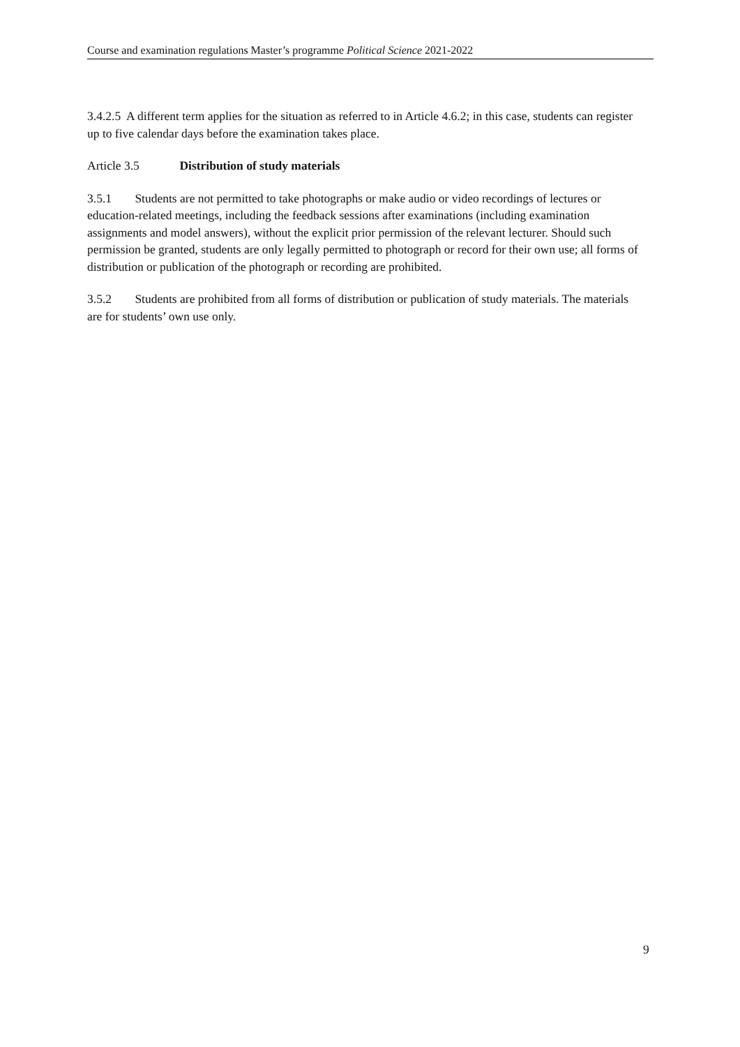Course and examination regulations Master’s programme Political Science 2021-2022
3.4.2.5 A different term applies for the situation as referred to in Article 4.6.2; in this case, students can register up to five calendar days before the examination takes place.
Article 3.5 Distribution of study materials
3.5.1 Students are not permitted to take photographs or make audio or video recordings of lectures or education-related meetings, including the feedback sessions after examinations (including examination assignments and model answers), without the explicit prior permission of the relevant lecturer. Should such permission be granted, students are only legally permitted to photograph or record for their own use; all forms of distribution or publication of the photograph or recording are prohibited.
3.5.2 Students are prohibited from all forms of distribution or publication of study materials. The materials are for students’ own use only.
9